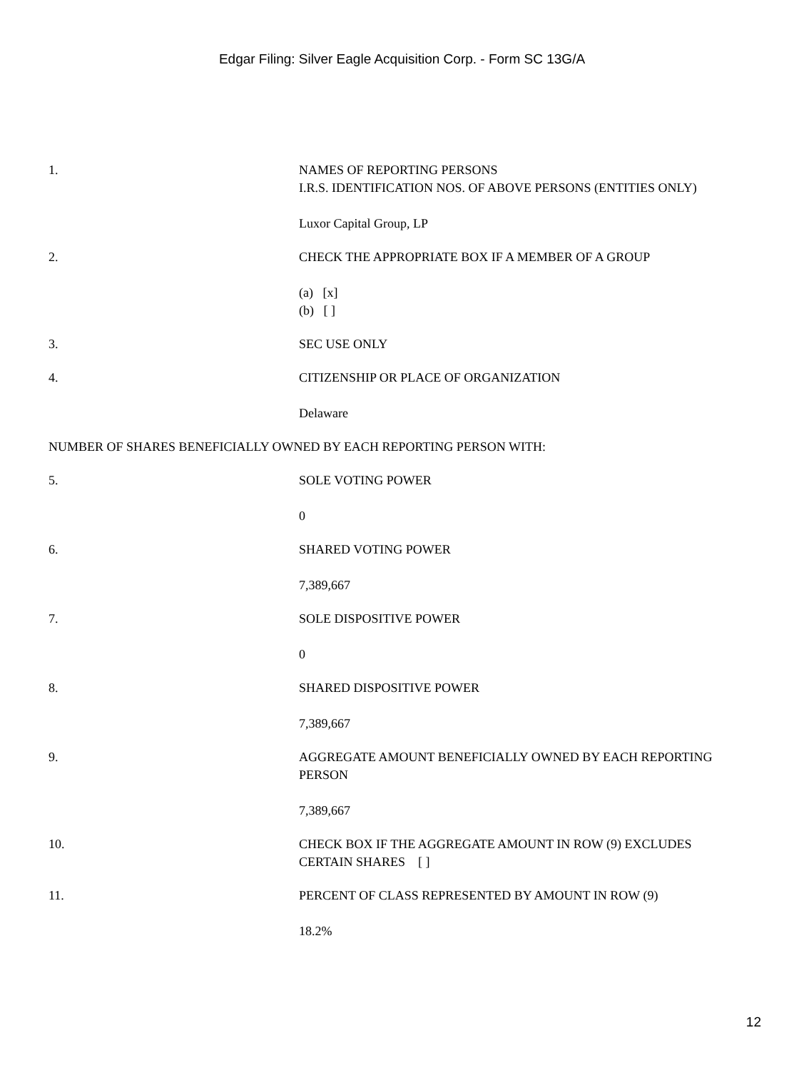Edgar Filing: Silver Eagle Acquisition Corp. - Form SC 13G/A
1. NAMES OF REPORTING PERSONS
I.R.S. IDENTIFICATION NOS. OF ABOVE PERSONS (ENTITIES ONLY)
Luxor Capital Group, LP
2. CHECK THE APPROPRIATE BOX IF A MEMBER OF A GROUP
(a) [x]
(b) [ ]
3. SEC USE ONLY
4. CITIZENSHIP OR PLACE OF ORGANIZATION
Delaware
NUMBER OF SHARES BENEFICIALLY OWNED BY EACH REPORTING PERSON WITH:
5. SOLE VOTING POWER
0
6. SHARED VOTING POWER
7,389,667
7. SOLE DISPOSITIVE POWER
0
8. SHARED DISPOSITIVE POWER
7,389,667
9. AGGREGATE AMOUNT BENEFICIALLY OWNED BY EACH REPORTING PERSON
7,389,667
10. CHECK BOX IF THE AGGREGATE AMOUNT IN ROW (9) EXCLUDES CERTAIN SHARES [ ]
11. PERCENT OF CLASS REPRESENTED BY AMOUNT IN ROW (9)
18.2%
12